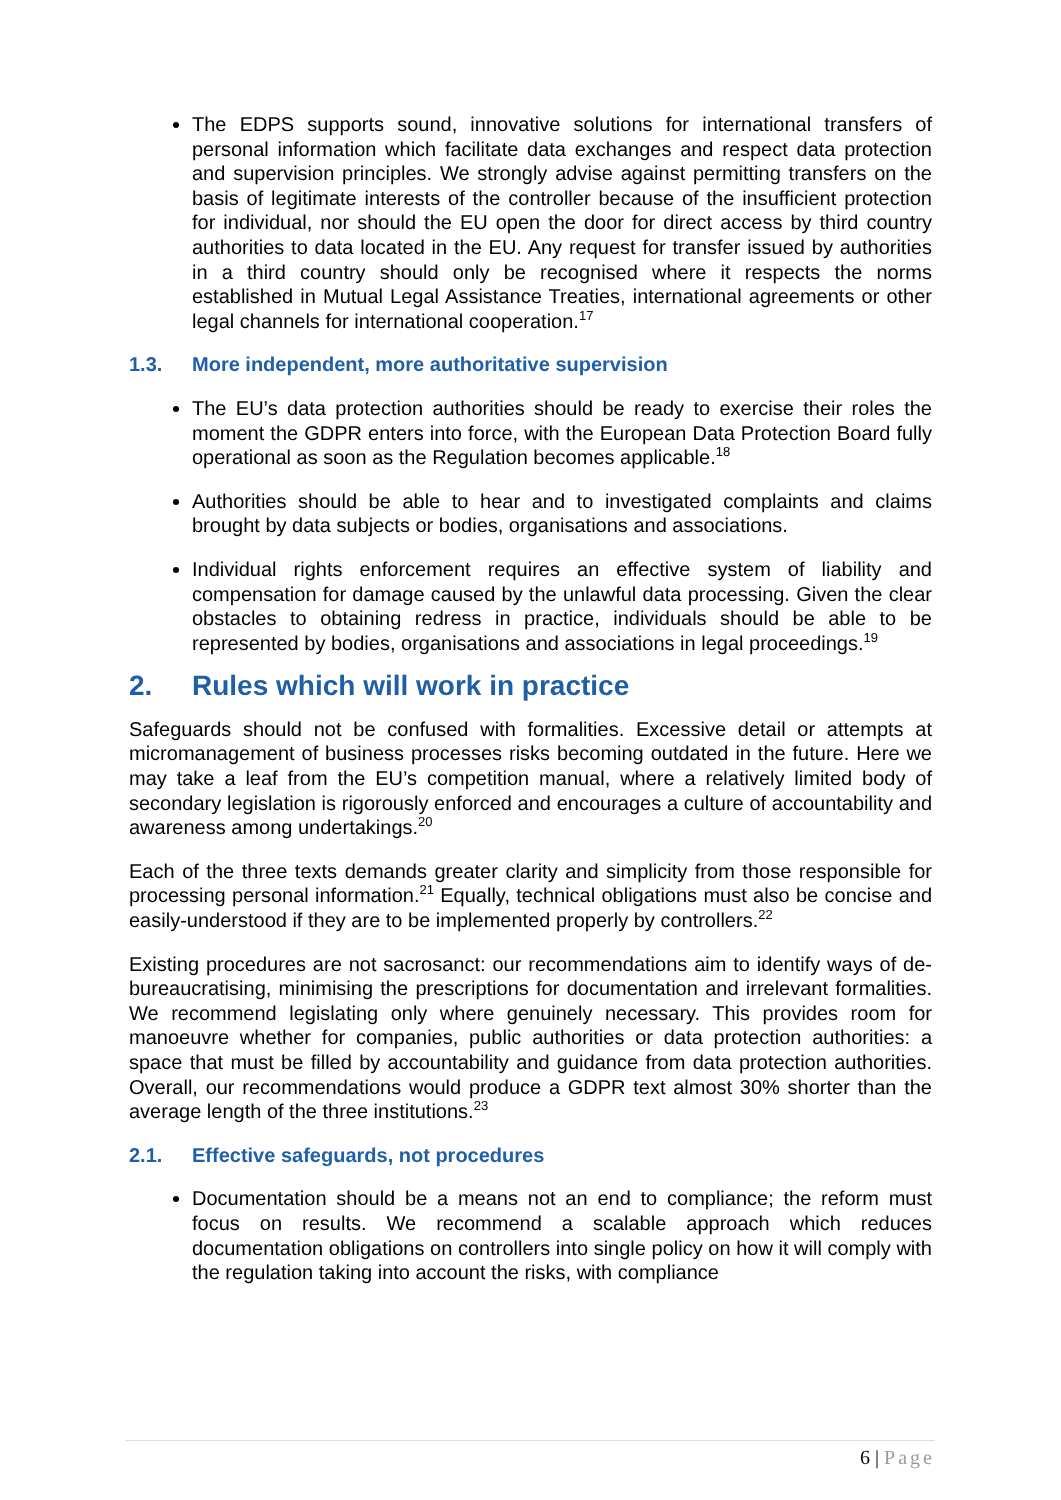The EDPS supports sound, innovative solutions for international transfers of personal information which facilitate data exchanges and respect data protection and supervision principles. We strongly advise against permitting transfers on the basis of legitimate interests of the controller because of the insufficient protection for individual, nor should the EU open the door for direct access by third country authorities to data located in the EU. Any request for transfer issued by authorities in a third country should only be recognised where it respects the norms established in Mutual Legal Assistance Treaties, international agreements or other legal channels for international cooperation.<sup>17</sup>
1.3. More independent, more authoritative supervision
The EU’s data protection authorities should be ready to exercise their roles the moment the GDPR enters into force, with the European Data Protection Board fully operational as soon as the Regulation becomes applicable.<sup>18</sup>
Authorities should be able to hear and to investigated complaints and claims brought by data subjects or bodies, organisations and associations.
Individual rights enforcement requires an effective system of liability and compensation for damage caused by the unlawful data processing. Given the clear obstacles to obtaining redress in practice, individuals should be able to be represented by bodies, organisations and associations in legal proceedings.<sup>19</sup>
2. Rules which will work in practice
Safeguards should not be confused with formalities. Excessive detail or attempts at micromanagement of business processes risks becoming outdated in the future. Here we may take a leaf from the EU’s competition manual, where a relatively limited body of secondary legislation is rigorously enforced and encourages a culture of accountability and awareness among undertakings.<sup>20</sup>
Each of the three texts demands greater clarity and simplicity from those responsible for processing personal information.<sup>21</sup> Equally, technical obligations must also be concise and easily-understood if they are to be implemented properly by controllers.<sup>22</sup>
Existing procedures are not sacrosanct: our recommendations aim to identify ways of de-bureaucratising, minimising the prescriptions for documentation and irrelevant formalities. We recommend legislating only where genuinely necessary. This provides room for manoeuvre whether for companies, public authorities or data protection authorities: a space that must be filled by accountability and guidance from data protection authorities. Overall, our recommendations would produce a GDPR text almost 30% shorter than the average length of the three institutions.<sup>23</sup>
2.1. Effective safeguards, not procedures
Documentation should be a means not an end to compliance; the reform must focus on results. We recommend a scalable approach which reduces documentation obligations on controllers into single policy on how it will comply with the regulation taking into account the risks, with compliance
6 | Page